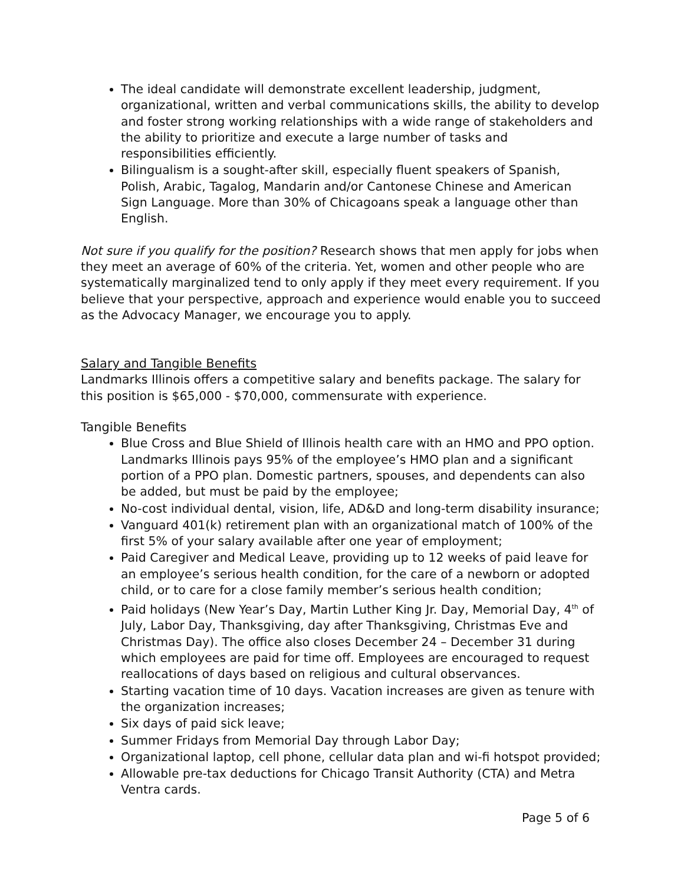The ideal candidate will demonstrate excellent leadership, judgment, organizational, written and verbal communications skills, the ability to develop and foster strong working relationships with a wide range of stakeholders and the ability to prioritize and execute a large number of tasks and responsibilities efficiently.
Bilingualism is a sought-after skill, especially fluent speakers of Spanish, Polish, Arabic, Tagalog, Mandarin and/or Cantonese Chinese and American Sign Language. More than 30% of Chicagoans speak a language other than English.
Not sure if you qualify for the position? Research shows that men apply for jobs when they meet an average of 60% of the criteria. Yet, women and other people who are systematically marginalized tend to only apply if they meet every requirement. If you believe that your perspective, approach and experience would enable you to succeed as the Advocacy Manager, we encourage you to apply.
Salary and Tangible Benefits
Landmarks Illinois offers a competitive salary and benefits package. The salary for this position is $65,000 - $70,000, commensurate with experience.
Tangible Benefits
Blue Cross and Blue Shield of Illinois health care with an HMO and PPO option. Landmarks Illinois pays 95% of the employee’s HMO plan and a significant portion of a PPO plan. Domestic partners, spouses, and dependents can also be added, but must be paid by the employee;
No-cost individual dental, vision, life, AD&D and long-term disability insurance;
Vanguard 401(k) retirement plan with an organizational match of 100% of the first 5% of your salary available after one year of employment;
Paid Caregiver and Medical Leave, providing up to 12 weeks of paid leave for an employee’s serious health condition, for the care of a newborn or adopted child, or to care for a close family member’s serious health condition;
Paid holidays (New Year’s Day, Martin Luther King Jr. Day, Memorial Day, 4<sup>th</sup> of July, Labor Day, Thanksgiving, day after Thanksgiving, Christmas Eve and Christmas Day). The office also closes December 24 – December 31 during which employees are paid for time off. Employees are encouraged to request reallocations of days based on religious and cultural observances.
Starting vacation time of 10 days. Vacation increases are given as tenure with the organization increases;
Six days of paid sick leave;
Summer Fridays from Memorial Day through Labor Day;
Organizational laptop, cell phone, cellular data plan and wi-fi hotspot provided;
Allowable pre-tax deductions for Chicago Transit Authority (CTA) and Metra Ventra cards.
Page 5 of 6